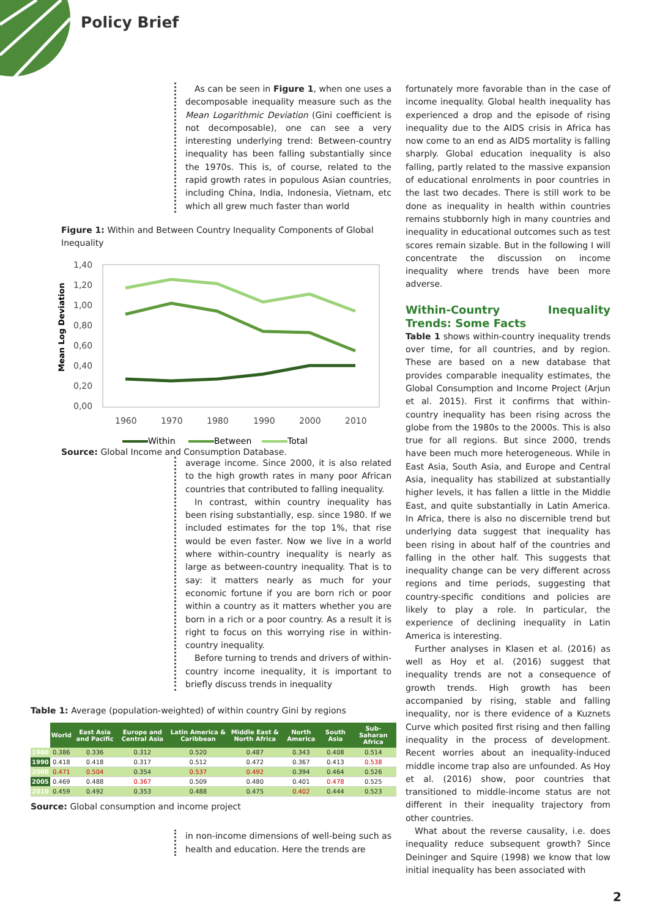Policy Brief
As can be seen in Figure 1, when one uses a decomposable inequality measure such as the Mean Logarithmic Deviation (Gini coefficient is not decomposable), one can see a very interesting underlying trend: Between-country inequality has been falling substantially since the 1970s. This is, of course, related to the rapid growth rates in populous Asian countries, including China, India, Indonesia, Vietnam, etc which all grew much faster than world
Figure 1: Within and Between Country Inequality Components of Global Inequality
Mean Log Deviation
1,40
1,20
1,00
0,80
0,60
0,40
0,20
0,00
1960
1970
1980
1990
2000
2010
Within
Between
Total
Source: Global Income and Consumption Database.
average income. Since 2000, it is also related to the high growth rates in many poor African countries that contributed to falling inequality.
In contrast, within country inequality has been rising substantially, esp. since 1980. If we included estimates for the top 1%, that rise would be even faster. Now we live in a world where within-country inequality is nearly as large as between-country inequality. That is to say: it matters nearly as much for your economic fortune if you are born rich or poor within a country as it matters whether you are born in a rich or a poor country. As a result it is right to focus on this worrying rise in within-country inequality.
Before turning to trends and drivers of within-country income inequality, it is important to briefly discuss trends in inequality
Table 1: Average (population-weighted) of within country Gini by regions
| | World | East Asia and Pacific | Europe and Central Asia | Latin America & Caribbean | Middle East & North Africa | North America | South Asia | Sub-Saharan Africa |
| --- | --- | --- | --- | --- | --- | --- | --- | --- |
| 1980 | 0.386 | 0.336 | 0.312 | 0.520 | 0.487 | 0.343 | 0.408 | 0.514 |
| 1990 | 0.418 | 0.418 | 0.317 | 0.512 | 0.472 | 0.367 | 0.413 | 0.538 |
| 2000 | 0.471 | 0.504 | 0.354 | 0.537 | 0.492 | 0.394 | 0.464 | 0.526 |
| 2005 | 0.469 | 0.488 | 0.367 | 0.509 | 0.480 | 0.401 | 0.478 | 0.525 |
| 2010 | 0.459 | 0.492 | 0.353 | 0.488 | 0.475 | 0.402 | 0.444 | 0.523 |
Source: Global consumption and income project
in non-income dimensions of well-being such as health and education. Here the trends are
fortunately more favorable than in the case of income inequality. Global health inequality has experienced a drop and the episode of rising inequality due to the AIDS crisis in Africa has now come to an end as AIDS mortality is falling sharply. Global education inequality is also falling, partly related to the massive expansion of educational enrolments in poor countries in the last two decades. There is still work to be done as inequality in health within countries remains stubbornly high in many countries and inequality in educational outcomes such as test scores remain sizable. But in the following I will concentrate the discussion on income inequality where trends have been more adverse.
Within-Country Inequality Trends: Some Facts
Table 1 shows within-country inequality trends over time, for all countries, and by region. These are based on a new database that provides comparable inequality estimates, the Global Consumption and Income Project (Arjun et al. 2015). First it confirms that within-country inequality has been rising across the globe from the 1980s to the 2000s. This is also true for all regions. But since 2000, trends have been much more heterogeneous. While in East Asia, South Asia, and Europe and Central Asia, inequality has stabilized at substantially higher levels, it has fallen a little in the Middle East, and quite substantially in Latin America. In Africa, there is also no discernible trend but underlying data suggest that inequality has been rising in about half of the countries and falling in the other half. This suggests that inequality change can be very different across regions and time periods, suggesting that country-specific conditions and policies are likely to play a role. In particular, the experience of declining inequality in Latin America is interesting.
Further analyses in Klasen et al. (2016) as well as Hoy et al. (2016) suggest that inequality trends are not a consequence of growth trends. High growth has been accompanied by rising, stable and falling inequality, nor is there evidence of a Kuznets Curve which posited first rising and then falling inequality in the process of development. Recent worries about an inequality-induced middle income trap also are unfounded. As Hoy et al. (2016) show, poor countries that transitioned to middle-income status are not different in their inequality trajectory from other countries.
What about the reverse causality, i.e. does inequality reduce subsequent growth? Since Deininger and Squire (1998) we know that low initial inequality has been associated with
2